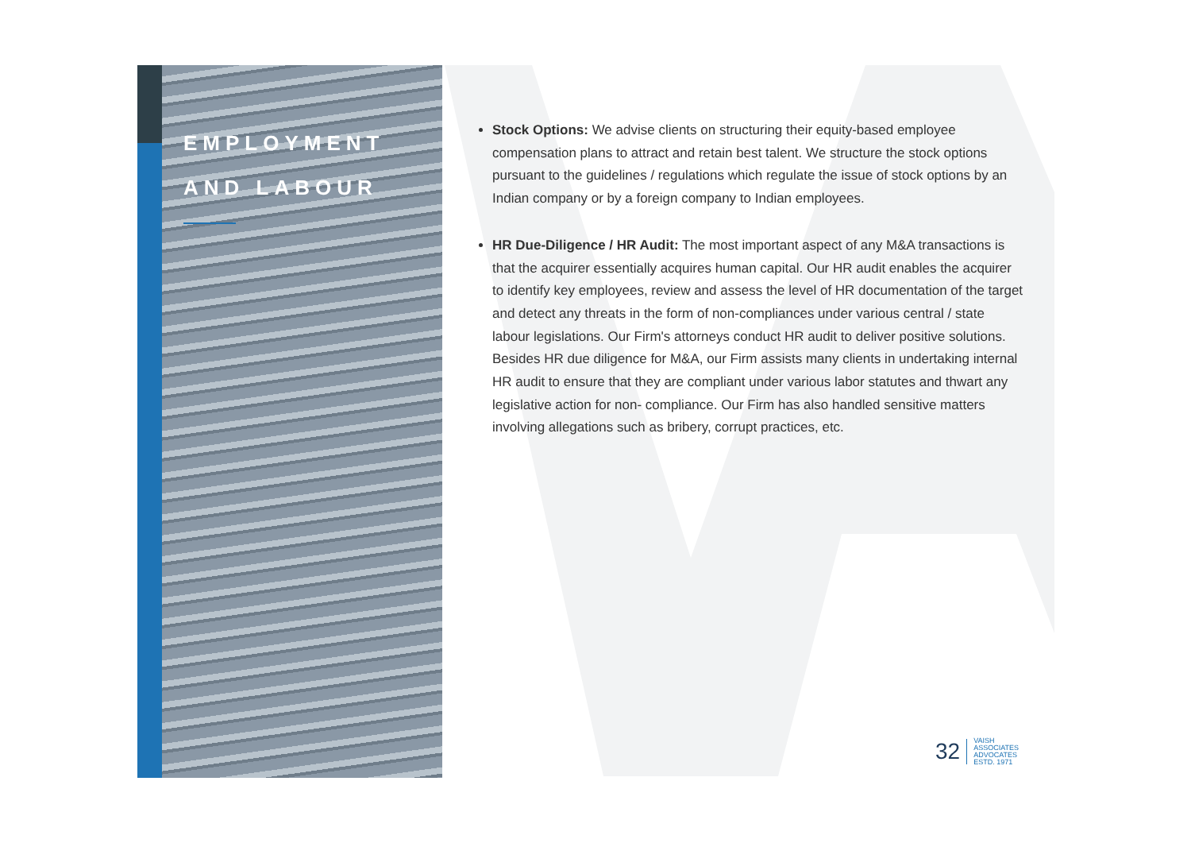EMPLOYMENT
AND LABOUR
Stock Options: We advise clients on structuring their equity-based employee compensation plans to attract and retain best talent. We structure the stock options pursuant to the guidelines / regulations which regulate the issue of stock options by an Indian company or by a foreign company to Indian employees.
HR Due-Diligence / HR Audit: The most important aspect of any M&A transactions is that the acquirer essentially acquires human capital. Our HR audit enables the acquirer to identify key employees, review and assess the level of HR documentation of the target and detect any threats in the form of non-compliances under various central / state labour legislations. Our Firm's attorneys conduct HR audit to deliver positive solutions. Besides HR due diligence for M&A, our Firm assists many clients in undertaking internal HR audit to ensure that they are compliant under various labor statutes and thwart any legislative action for non- compliance. Our Firm has also handled sensitive matters involving allegations such as bribery, corrupt practices, etc.
32 VAISH
ASSOCIATES
ADVOCATES
ESTD. 1971